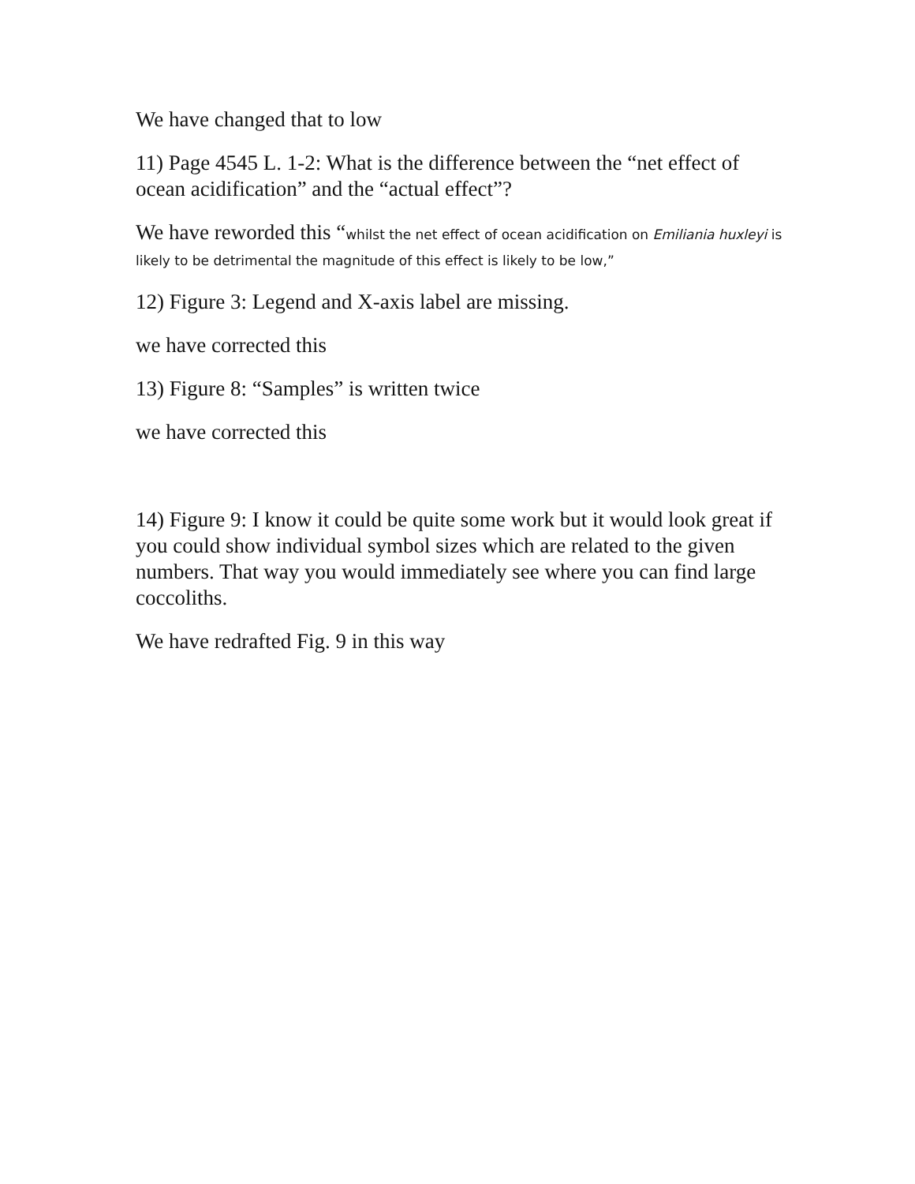We have changed that to low
11) Page 4545 L. 1-2: What is the difference between the “net effect of ocean acidification” and the “actual effect”?
We have reworded this “whilst the net effect of ocean acidification on Emiliania huxleyi is likely to be detrimental the magnitude of this effect is likely to be low,”
12) Figure 3: Legend and X-axis label are missing.
we have corrected this
13) Figure 8: “Samples” is written twice
we have corrected this
14) Figure 9: I know it could be quite some work but it would look great if you could show individual symbol sizes which are related to the given numbers. That way you would immediately see where you can find large coccoliths.
We have redrafted Fig. 9 in this way